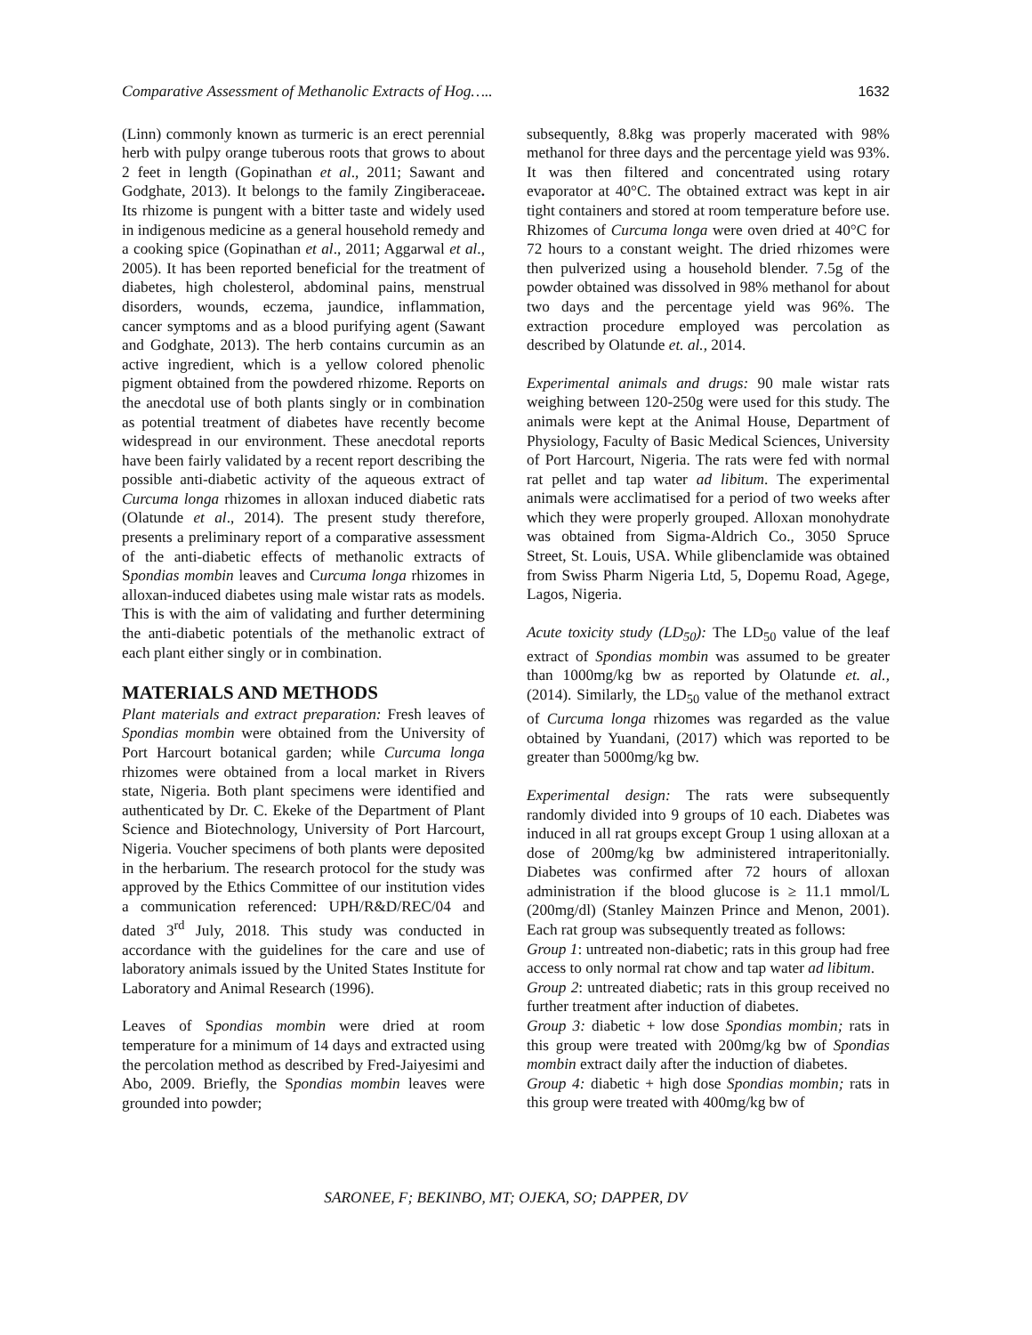Comparative Assessment of Methanolic Extracts of Hog….. 1632
(Linn) commonly known as turmeric is an erect perennial herb with pulpy orange tuberous roots that grows to about 2 feet in length (Gopinathan et al., 2011; Sawant and Godghate, 2013). It belongs to the family Zingiberaceae. Its rhizome is pungent with a bitter taste and widely used in indigenous medicine as a general household remedy and a cooking spice (Gopinathan et al., 2011; Aggarwal et al., 2005). It has been reported beneficial for the treatment of diabetes, high cholesterol, abdominal pains, menstrual disorders, wounds, eczema, jaundice, inflammation, cancer symptoms and as a blood purifying agent (Sawant and Godghate, 2013). The herb contains curcumin as an active ingredient, which is a yellow colored phenolic pigment obtained from the powdered rhizome. Reports on the anecdotal use of both plants singly or in combination as potential treatment of diabetes have recently become widespread in our environment. These anecdotal reports have been fairly validated by a recent report describing the possible anti-diabetic activity of the aqueous extract of Curcuma longa rhizomes in alloxan induced diabetic rats (Olatunde et al., 2014). The present study therefore, presents a preliminary report of a comparative assessment of the anti-diabetic effects of methanolic extracts of Spondias mombin leaves and Curcuma longa rhizomes in alloxan-induced diabetes using male wistar rats as models. This is with the aim of validating and further determining the anti-diabetic potentials of the methanolic extract of each plant either singly or in combination.
MATERIALS AND METHODS
Plant materials and extract preparation: Fresh leaves of Spondias mombin were obtained from the University of Port Harcourt botanical garden; while Curcuma longa rhizomes were obtained from a local market in Rivers state, Nigeria. Both plant specimens were identified and authenticated by Dr. C. Ekeke of the Department of Plant Science and Biotechnology, University of Port Harcourt, Nigeria. Voucher specimens of both plants were deposited in the herbarium. The research protocol for the study was approved by the Ethics Committee of our institution vides a communication referenced: UPH/R&D/REC/04 and dated 3<sup>rd</sup> July, 2018. This study was conducted in accordance with the guidelines for the care and use of laboratory animals issued by the United States Institute for Laboratory and Animal Research (1996).
Leaves of Spondias mombin were dried at room temperature for a minimum of 14 days and extracted using the percolation method as described by Fred-Jaiyesimi and Abo, 2009. Briefly, the Spondias mombin leaves were grounded into powder;
subsequently, 8.8kg was properly macerated with 98% methanol for three days and the percentage yield was 93%. It was then filtered and concentrated using rotary evaporator at 40°C. The obtained extract was kept in air tight containers and stored at room temperature before use. Rhizomes of Curcuma longa were oven dried at 40°C for 72 hours to a constant weight. The dried rhizomes were then pulverized using a household blender. 7.5g of the powder obtained was dissolved in 98% methanol for about two days and the percentage yield was 96%. The extraction procedure employed was percolation as described by Olatunde et. al., 2014.
Experimental animals and drugs: 90 male wistar rats weighing between 120-250g were used for this study. The animals were kept at the Animal House, Department of Physiology, Faculty of Basic Medical Sciences, University of Port Harcourt, Nigeria. The rats were fed with normal rat pellet and tap water ad libitum. The experimental animals were acclimatised for a period of two weeks after which they were properly grouped. Alloxan monohydrate was obtained from Sigma-Aldrich Co., 3050 Spruce Street, St. Louis, USA. While glibenclamide was obtained from Swiss Pharm Nigeria Ltd, 5, Dopemu Road, Agege, Lagos, Nigeria.
Acute toxicity study (LD<sub>50</sub>): The LD<sub>50</sub> value of the leaf extract of Spondias mombin was assumed to be greater than 1000mg/kg bw as reported by Olatunde et. al., (2014). Similarly, the LD<sub>50</sub> value of the methanol extract of Curcuma longa rhizomes was regarded as the value obtained by Yuandani, (2017) which was reported to be greater than 5000mg/kg bw.
Experimental design: The rats were subsequently randomly divided into 9 groups of 10 each. Diabetes was induced in all rat groups except Group 1 using alloxan at a dose of 200mg/kg bw administered intraperitonially. Diabetes was confirmed after 72 hours of alloxan administration if the blood glucose is ≥ 11.1 mmol/L (200mg/dl) (Stanley Mainzen Prince and Menon, 2001). Each rat group was subsequently treated as follows:
Group 1: untreated non-diabetic; rats in this group had free access to only normal rat chow and tap water ad libitum.
Group 2: untreated diabetic; rats in this group received no further treatment after induction of diabetes.
Group 3: diabetic + low dose Spondias mombin; rats in this group were treated with 200mg/kg bw of Spondias mombin extract daily after the induction of diabetes.
Group 4: diabetic + high dose Spondias mombin; rats in this group were treated with 400mg/kg bw of
SARONEE, F; BEKINBO, MT; OJEKA, SO; DAPPER, DV